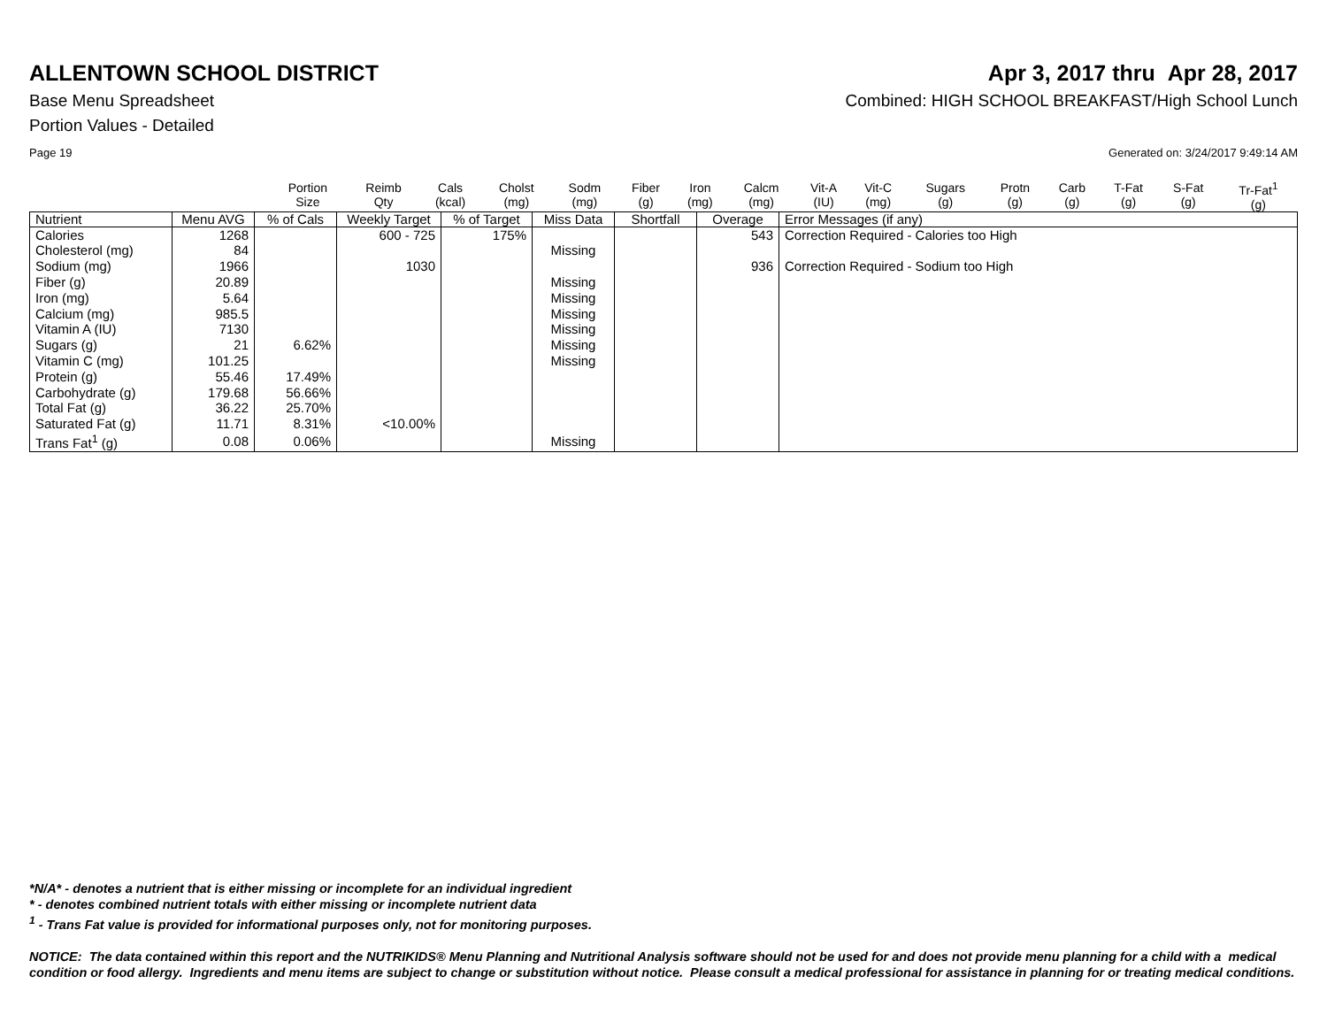ALLENTOWN SCHOOL DISTRICT Apr 3, 2017 thru Apr 28, 2017
Base Menu Spreadsheet Combined: HIGH SCHOOL BREAKFAST/High School Lunch
Portion Values - Detailed
Page 19 Generated on: 3/24/2017 9:49:14 AM
| | Portion Size | Reimb Qty | Cals (kcal) | Cholst (mg) | Sodm (mg) | Fiber (g) | Iron (mg) | Calcm (mg) | Vit-A (IU) | Vit-C (mg) | Sugars (g) | Protn (g) | Carb (g) | T-Fat (g) | S-Fat (g) | Tr-Fat<sup>1</sup> (g) |
| --- | --- | --- | --- | --- | --- | --- | --- | --- | --- | --- | --- | --- | --- | --- | --- | --- |
| Nutrient | Menu AVG | % of Cals | Weekly Target | % of Target | Miss Data | Shortfall | Overage | Error Messages (if any) |
| --- | --- | --- | --- | --- | --- | --- | --- | --- |
| Calories | 1268 | | 600 - 725 | 175% | | | 543 | Correction Required - Calories too High |
| Cholesterol (mg) | 84 | | | | Missing | | | |
| Sodium (mg) | 1966 | | 1030 | | | | 936 | Correction Required - Sodium too High |
| Fiber (g) | 20.89 | | | | Missing | | | |
| Iron (mg) | 5.64 | | | | Missing | | | |
| Calcium (mg) | 985.5 | | | | Missing | | | |
| Vitamin A (IU) | 7130 | | | | Missing | | | |
| Sugars (g) | 21 | 6.62% | | | Missing | | | |
| Vitamin C (mg) | 101.25 | | | | Missing | | | |
| Protein (g) | 55.46 | 17.49% | | | | | | |
| Carbohydrate (g) | 179.68 | 56.66% | | | | | | |
| Total Fat (g) | 36.22 | 25.70% | | | | | | |
| Saturated Fat (g) | 11.71 | 8.31% | <10.00% | | | | | |
| Trans Fat<sup>1</sup> (g) | 0.08 | 0.06% | | | Missing | | | |
*N/A* - denotes a nutrient that is either missing or incomplete for an individual ingredient
* - denotes combined nutrient totals with either missing or incomplete nutrient data
<sup>1</sup> - Trans Fat value is provided for informational purposes only, not for monitoring purposes.
NOTICE: The data contained within this report and the NUTRIKIDS® Menu Planning and Nutritional Analysis software should not be used for and does not provide menu planning for a child with a medical condition or food allergy. Ingredients and menu items are subject to change or substitution without notice. Please consult a medical professional for assistance in planning for or treating medical conditions.